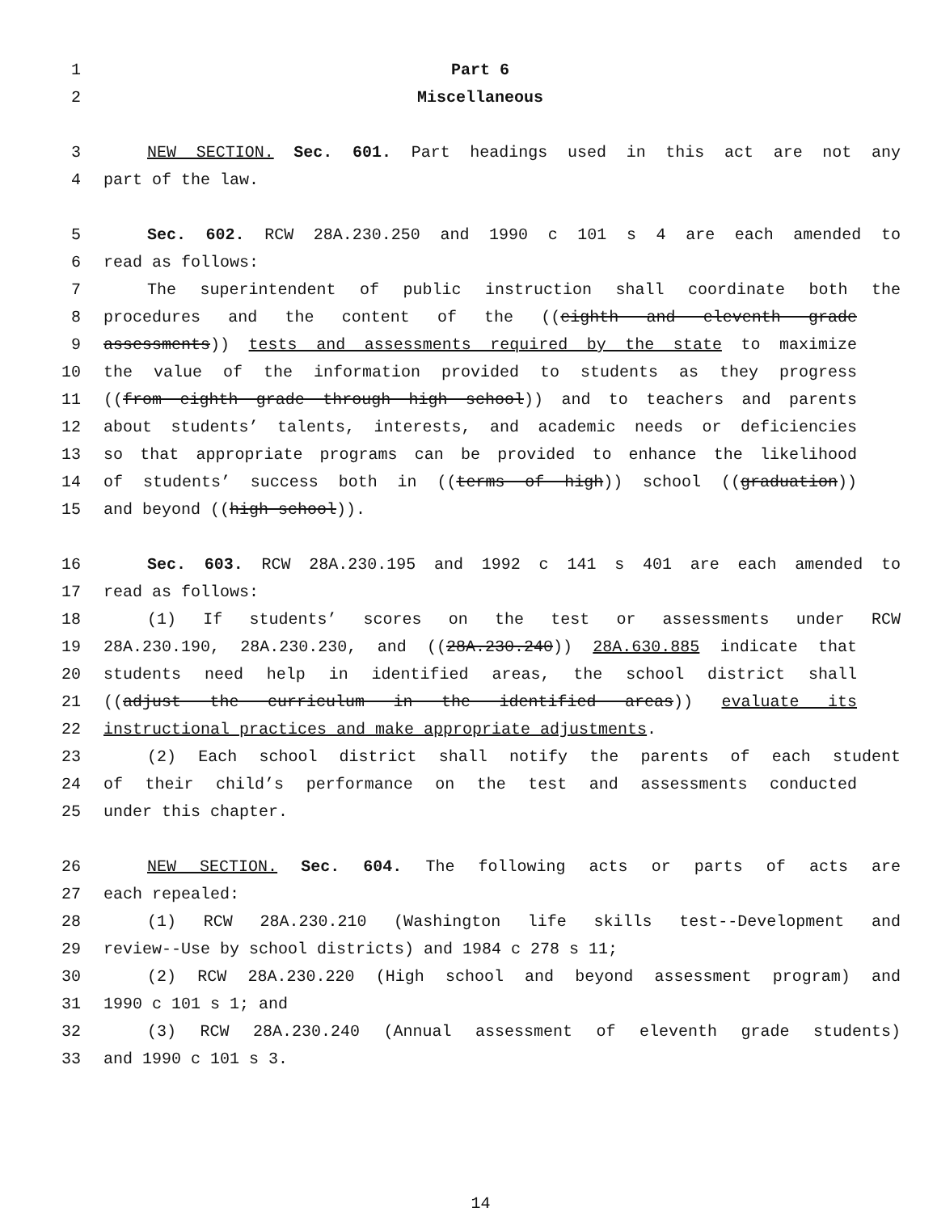1 Part 6
2 Miscellaneous
3 NEW SECTION. Sec. 601. Part headings used in this act are not any
4 part of the law.
5 Sec. 602. RCW 28A.230.250 and 1990 c 101 s 4 are each amended to
6 read as follows:
7 The superintendent of public instruction shall coordinate both the
8 procedures and the content of the ((eighth and eleventh grade
9 assessments)) tests and assessments required by the state to maximize
10 the value of the information provided to students as they progress
11 ((from eighth grade through high school)) and to teachers and parents
12 about students’ talents, interests, and academic needs or deficiencies
13 so that appropriate programs can be provided to enhance the likelihood
14 of students’ success both in ((terms of high)) school ((graduation))
15 and beyond ((high school)).
16 Sec. 603. RCW 28A.230.195 and 1992 c 141 s 401 are each amended to
17 read as follows:
18 (1) If students’ scores on the test or assessments under RCW
19 28A.230.190, 28A.230.230, and ((28A.230.240)) 28A.630.885 indicate that
20 students need help in identified areas, the school district shall
21 ((adjust the curriculum in the identified areas)) evaluate its
22 instructional practices and make appropriate adjustments.
23 (2) Each school district shall notify the parents of each student
24 of their child’s performance on the test and assessments conducted
25 under this chapter.
26 NEW SECTION. Sec. 604. The following acts or parts of acts are
27 each repealed:
28 (1) RCW 28A.230.210 (Washington life skills test--Development and
29 review--Use by school districts) and 1984 c 278 s 11;
30 (2) RCW 28A.230.220 (High school and beyond assessment program) and
31 1990 c 101 s 1; and
32 (3) RCW 28A.230.240 (Annual assessment of eleventh grade students)
33 and 1990 c 101 s 3.
14